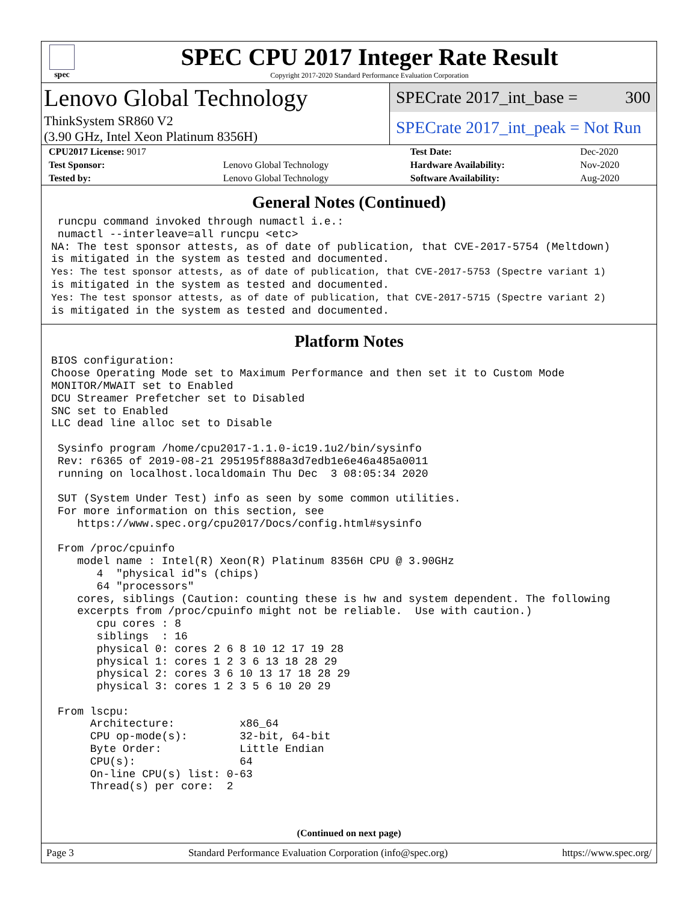spec
SPEC CPU 2017 Integer Rate Result
Copyright 2017-2020 Standard Performance Evaluation Corporation
Lenovo Global Technology
ThinkSystem SR860 V2
(3.90 GHz, Intel Xeon Platinum 8356H)
SPECrate 2017_int_base = 300
SPECrate 2017_int_peak = Not Run
| CPU2017 License: 9017 | | Test Date: | Dec-2020 |
| Test Sponsor: | Lenovo Global Technology | Hardware Availability: | Nov-2020 |
| Tested by: | Lenovo Global Technology | Software Availability: | Aug-2020 |
General Notes (Continued)
 runcpu command invoked through numactl i.e.:
 numactl --interleave=all runcpu <etc>
NA: The test sponsor attests, as of date of publication, that CVE-2017-5754 (Meltdown)
is mitigated in the system as tested and documented.
Yes: The test sponsor attests, as of date of publication, that CVE-2017-5753 (Spectre variant 1)
is mitigated in the system as tested and documented.
Yes: The test sponsor attests, as of date of publication, that CVE-2017-5715 (Spectre variant 2)
is mitigated in the system as tested and documented.
Platform Notes
BIOS configuration:
Choose Operating Mode set to Maximum Performance and then set it to Custom Mode
MONITOR/MWAIT set to Enabled
DCU Streamer Prefetcher set to Disabled
SNC set to Enabled
LLC dead line alloc set to Disable

 Sysinfo program /home/cpu2017-1.1.0-ic19.1u2/bin/sysinfo
 Rev: r6365 of 2019-08-21 295195f888a3d7edb1e6e46a485a0011
 running on localhost.localdomain Thu Dec  3 08:05:34 2020

 SUT (System Under Test) info as seen by some common utilities.
 For more information on this section, see
    https://www.spec.org/cpu2017/Docs/config.html#sysinfo

 From /proc/cpuinfo
    model name : Intel(R) Xeon(R) Platinum 8356H CPU @ 3.90GHz
       4  "physical id"s (chips)
       64 "processors"
    cores, siblings (Caution: counting these is hw and system dependent. The following
    excerpts from /proc/cpuinfo might not be reliable.  Use with caution.)
       cpu cores : 8
       siblings  : 16
       physical 0: cores 2 6 8 10 12 17 19 28
       physical 1: cores 1 2 3 6 13 18 28 29
       physical 2: cores 3 6 10 13 17 18 28 29
       physical 3: cores 1 2 3 5 6 10 20 29

 From lscpu:
      Architecture:          x86_64
      CPU op-mode(s):        32-bit, 64-bit
      Byte Order:            Little Endian
      CPU(s):                64
      On-line CPU(s) list: 0-63
      Thread(s) per core:  2
(Continued on next page)
Page 3 Standard Performance Evaluation Corporation (info@spec.org) https://www.spec.org/